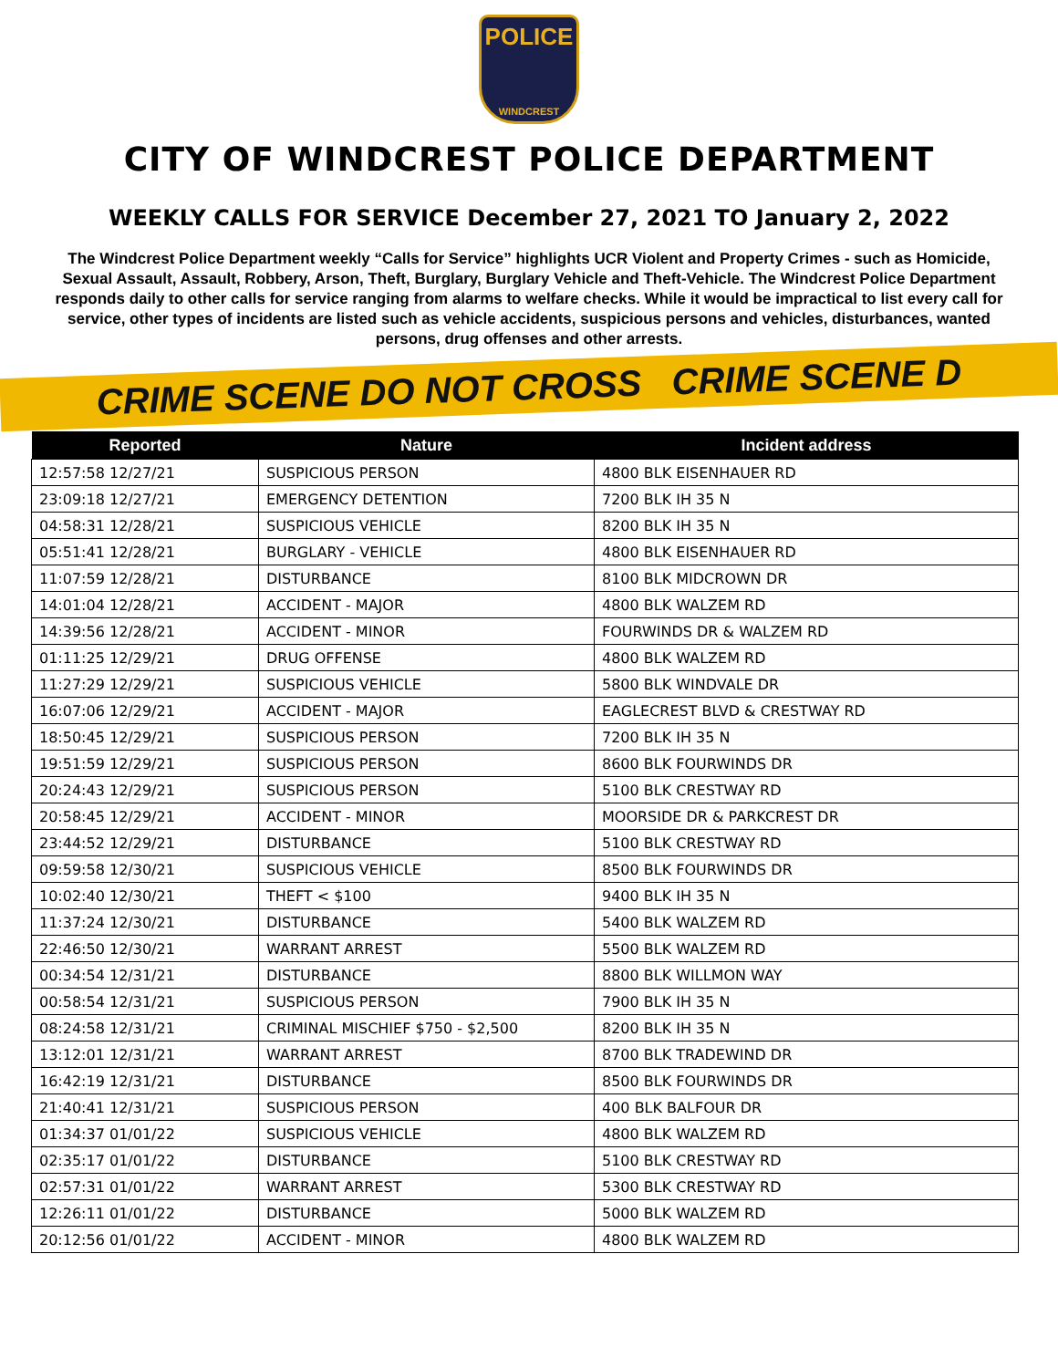POLICE
WINDCREST
CITY OF WINDCREST POLICE DEPARTMENT
WEEKLY CALLS FOR SERVICE December 27, 2021 TO January 2, 2022
The Windcrest Police Department weekly “Calls for Service” highlights UCR Violent and Property Crimes - such as Homicide, Sexual Assault, Assault, Robbery, Arson, Theft, Burglary, Burglary Vehicle and Theft-Vehicle. The Windcrest Police Department responds daily to other calls for service ranging from alarms to welfare checks. While it would be impractical to list every call for service, other types of incidents are listed such as vehicle accidents, suspicious persons and vehicles, disturbances, wanted persons, drug offenses and other arrests.
CRIME SCENE DO NOT CROSS CRIME SCENE D
| Reported | Nature | Incident address |
| --- | --- | --- |
| 12:57:58 12/27/21 | SUSPICIOUS PERSON | 4800 BLK EISENHAUER RD |
| 23:09:18 12/27/21 | EMERGENCY DETENTION | 7200 BLK IH 35 N |
| 04:58:31 12/28/21 | SUSPICIOUS VEHICLE | 8200 BLK IH 35 N |
| 05:51:41 12/28/21 | BURGLARY - VEHICLE | 4800 BLK EISENHAUER RD |
| 11:07:59 12/28/21 | DISTURBANCE | 8100 BLK MIDCROWN DR |
| 14:01:04 12/28/21 | ACCIDENT - MAJOR | 4800 BLK WALZEM RD |
| 14:39:56 12/28/21 | ACCIDENT - MINOR | FOURWINDS DR & WALZEM RD |
| 01:11:25 12/29/21 | DRUG OFFENSE | 4800 BLK WALZEM RD |
| 11:27:29 12/29/21 | SUSPICIOUS VEHICLE | 5800 BLK WINDVALE DR |
| 16:07:06 12/29/21 | ACCIDENT - MAJOR | EAGLECREST BLVD & CRESTWAY RD |
| 18:50:45 12/29/21 | SUSPICIOUS PERSON | 7200 BLK IH 35 N |
| 19:51:59 12/29/21 | SUSPICIOUS PERSON | 8600 BLK FOURWINDS DR |
| 20:24:43 12/29/21 | SUSPICIOUS PERSON | 5100 BLK CRESTWAY RD |
| 20:58:45 12/29/21 | ACCIDENT - MINOR | MOORSIDE DR & PARKCREST DR |
| 23:44:52 12/29/21 | DISTURBANCE | 5100 BLK CRESTWAY RD |
| 09:59:58 12/30/21 | SUSPICIOUS VEHICLE | 8500 BLK FOURWINDS DR |
| 10:02:40 12/30/21 | THEFT < $100 | 9400 BLK IH 35 N |
| 11:37:24 12/30/21 | DISTURBANCE | 5400 BLK WALZEM RD |
| 22:46:50 12/30/21 | WARRANT ARREST | 5500 BLK WALZEM RD |
| 00:34:54 12/31/21 | DISTURBANCE | 8800 BLK WILLMON WAY |
| 00:58:54 12/31/21 | SUSPICIOUS PERSON | 7900 BLK IH 35 N |
| 08:24:58 12/31/21 | CRIMINAL MISCHIEF $750 - $2,500 | 8200 BLK IH 35 N |
| 13:12:01 12/31/21 | WARRANT ARREST | 8700 BLK TRADEWIND DR |
| 16:42:19 12/31/21 | DISTURBANCE | 8500 BLK FOURWINDS DR |
| 21:40:41 12/31/21 | SUSPICIOUS PERSON | 400 BLK BALFOUR DR |
| 01:34:37 01/01/22 | SUSPICIOUS VEHICLE | 4800 BLK WALZEM RD |
| 02:35:17 01/01/22 | DISTURBANCE | 5100 BLK CRESTWAY RD |
| 02:57:31 01/01/22 | WARRANT ARREST | 5300 BLK CRESTWAY RD |
| 12:26:11 01/01/22 | DISTURBANCE | 5000 BLK WALZEM RD |
| 20:12:56 01/01/22 | ACCIDENT - MINOR | 4800 BLK WALZEM RD |